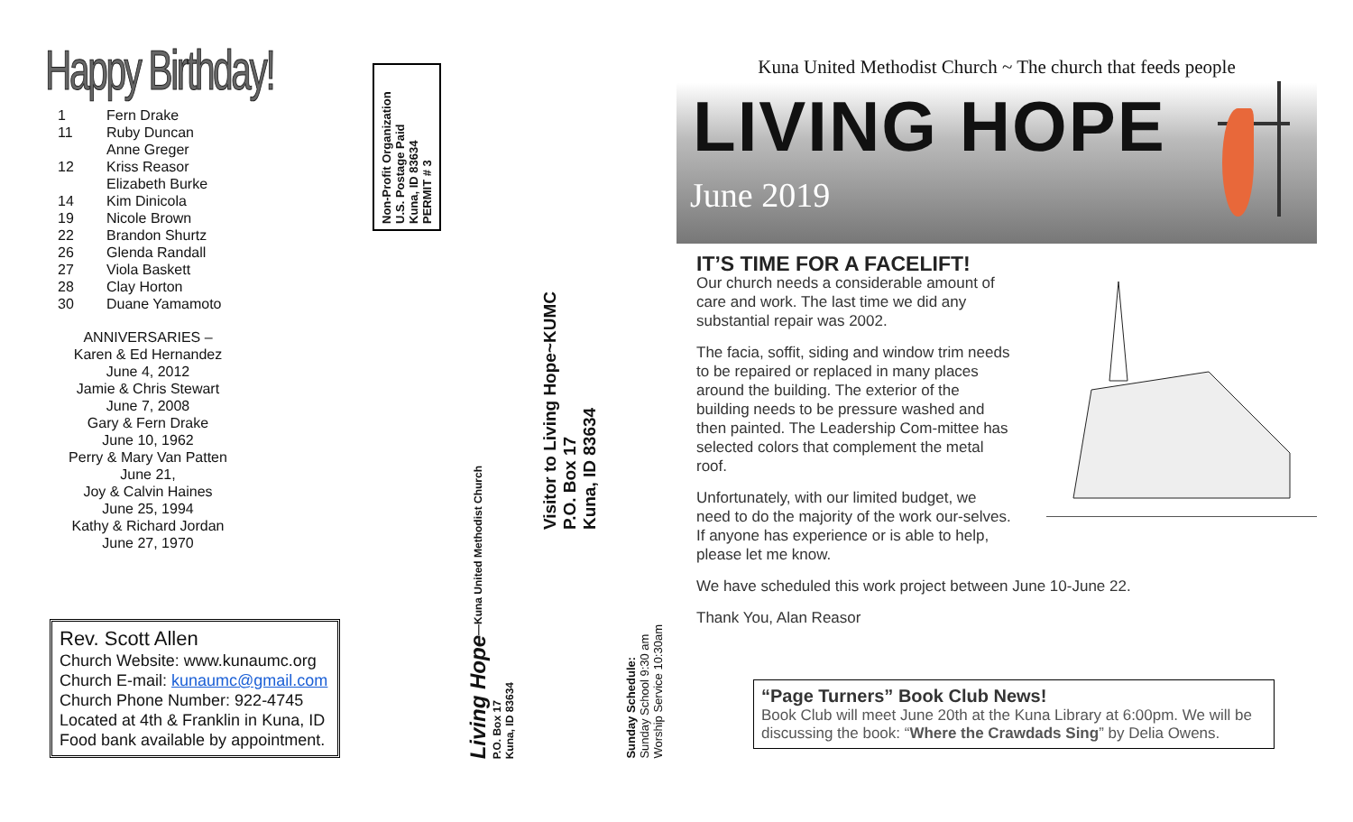Happy Birthday!
1 Fern Drake
11 Ruby Duncan
Anne Greger
12 Kriss Reasor
Elizabeth Burke
14 Kim Dinicola
19 Nicole Brown
22 Brandon Shurtz
26 Glenda Randall
27 Viola Baskett
28 Clay Horton
30 Duane Yamamoto
ANNIVERSARIES –
Karen & Ed Hernandez
June 4, 2012
Jamie & Chris Stewart
June 7, 2008
Gary & Fern Drake
June 10, 1962
Perry & Mary Van Patten
June 21,
Joy & Calvin Haines
June 25, 1994
Kathy & Richard Jordan
June 27, 1970
Rev. Scott Allen
Church Website: www.kunaumc.org
Church E-mail: kunaumc@gmail.com
Church Phone Number: 922-4745
Located at 4th & Franklin in Kuna, ID
Food bank available by appointment.
Non-Profit Organization
U.S. Postage Paid
Kuna, ID 83634
PERMIT # 3
Living Hope—Kuna United Methodist Church
P.O. Box 17
Kuna, ID 83634
Visitor to Living Hope~KUMC
P.O. Box 17
Kuna, ID 83634
Sunday Schedule:
Sunday School 9:30 am
Worship Service 10:30am
Kuna United Methodist Church ~ The church that feeds people
LIVING HOPE
June 2019
IT’S TIME FOR A FACELIFT!
Our church needs a considerable amount of care and work. The last time we did any substantial repair was 2002.
The facia, soffit, siding and window trim needs to be repaired or replaced in many places around the building. The exterior of the building needs to be pressure washed and then painted. The Leadership Com-mittee has selected colors that complement the metal roof.
Unfortunately, with our limited budget, we need to do the majority of the work our-selves. If anyone has experience or is able to help, please let me know.
We have scheduled this work project between June 10-June 22.
Thank You, Alan Reasor
“Page Turners” Book Club News!
Book Club will meet June 20th at the Kuna Library at 6:00pm. We will be discussing the book: “Where the Crawdads Sing” by Delia Owens.